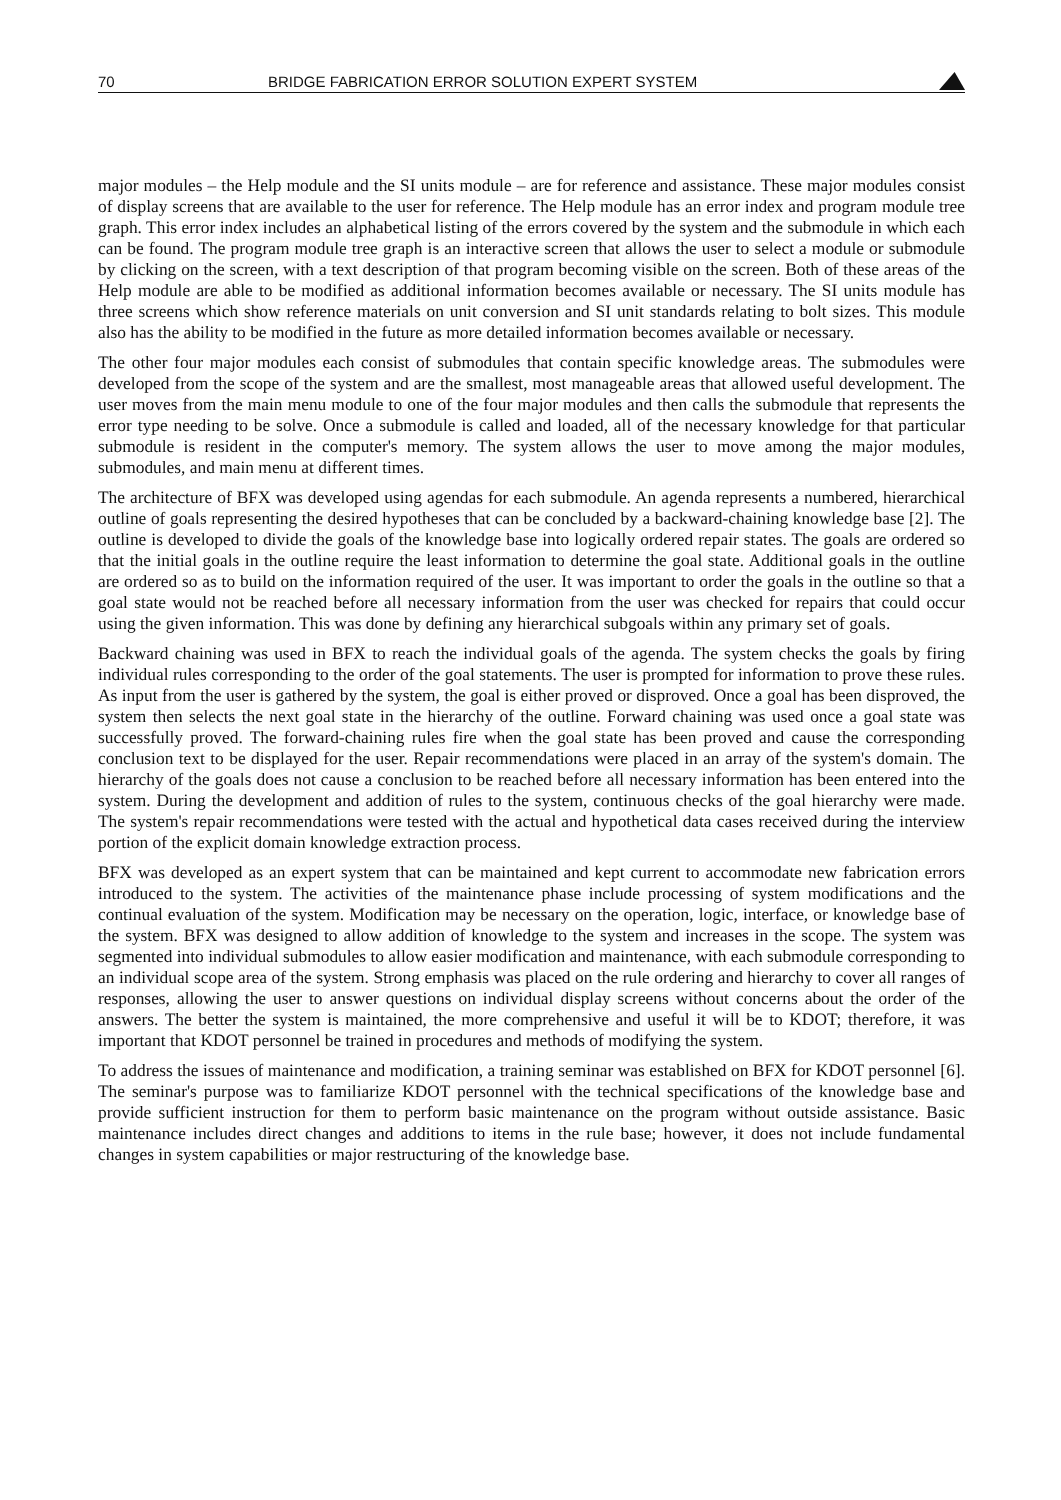70 BRIDGE FABRICATION ERROR SOLUTION EXPERT SYSTEM
major modules – the Help module and the SI units module – are for reference and assistance. These major modules consist of display screens that are available to the user for reference. The Help module has an error index and program module tree graph. This error index includes an alphabetical listing of the errors covered by the system and the submodule in which each can be found. The program module tree graph is an interactive screen that allows the user to select a module or submodule by clicking on the screen, with a text description of that program becoming visible on the screen. Both of these areas of the Help module are able to be modified as additional information becomes available or necessary. The SI units module has three screens which show reference materials on unit conversion and SI unit standards relating to bolt sizes. This module also has the ability to be modified in the future as more detailed information becomes available or necessary.
The other four major modules each consist of submodules that contain specific knowledge areas. The submodules were developed from the scope of the system and are the smallest, most manageable areas that allowed useful development. The user moves from the main menu module to one of the four major modules and then calls the submodule that represents the error type needing to be solve. Once a submodule is called and loaded, all of the necessary knowledge for that particular submodule is resident in the computer's memory. The system allows the user to move among the major modules, submodules, and main menu at different times.
The architecture of BFX was developed using agendas for each submodule. An agenda represents a numbered, hierarchical outline of goals representing the desired hypotheses that can be concluded by a backward-chaining knowledge base [2]. The outline is developed to divide the goals of the knowledge base into logically ordered repair states. The goals are ordered so that the initial goals in the outline require the least information to determine the goal state. Additional goals in the outline are ordered so as to build on the information required of the user. It was important to order the goals in the outline so that a goal state would not be reached before all necessary information from the user was checked for repairs that could occur using the given information. This was done by defining any hierarchical subgoals within any primary set of goals.
Backward chaining was used in BFX to reach the individual goals of the agenda. The system checks the goals by firing individual rules corresponding to the order of the goal statements. The user is prompted for information to prove these rules. As input from the user is gathered by the system, the goal is either proved or disproved. Once a goal has been disproved, the system then selects the next goal state in the hierarchy of the outline. Forward chaining was used once a goal state was successfully proved. The forward-chaining rules fire when the goal state has been proved and cause the corresponding conclusion text to be displayed for the user. Repair recommendations were placed in an array of the system's domain. The hierarchy of the goals does not cause a conclusion to be reached before all necessary information has been entered into the system. During the development and addition of rules to the system, continuous checks of the goal hierarchy were made. The system's repair recommendations were tested with the actual and hypothetical data cases received during the interview portion of the explicit domain knowledge extraction process.
BFX was developed as an expert system that can be maintained and kept current to accommodate new fabrication errors introduced to the system. The activities of the maintenance phase include processing of system modifications and the continual evaluation of the system. Modification may be necessary on the operation, logic, interface, or knowledge base of the system. BFX was designed to allow addition of knowledge to the system and increases in the scope. The system was segmented into individual submodules to allow easier modification and maintenance, with each submodule corresponding to an individual scope area of the system. Strong emphasis was placed on the rule ordering and hierarchy to cover all ranges of responses, allowing the user to answer questions on individual display screens without concerns about the order of the answers. The better the system is maintained, the more comprehensive and useful it will be to KDOT; therefore, it was important that KDOT personnel be trained in procedures and methods of modifying the system.
To address the issues of maintenance and modification, a training seminar was established on BFX for KDOT personnel [6]. The seminar's purpose was to familiarize KDOT personnel with the technical specifications of the knowledge base and provide sufficient instruction for them to perform basic maintenance on the program without outside assistance. Basic maintenance includes direct changes and additions to items in the rule base; however, it does not include fundamental changes in system capabilities or major restructuring of the knowledge base.